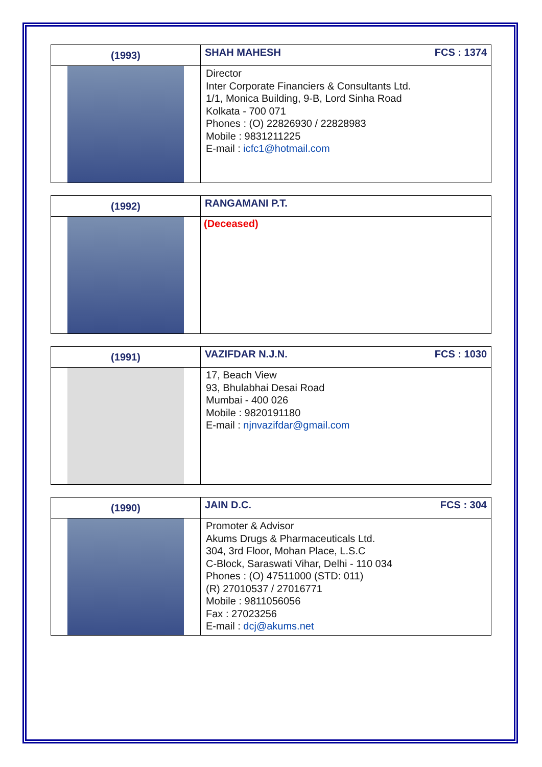| (1993) | SHAH MAHESH FCS : 1374 |
| | Director Inter Corporate Financiers & Consultants Ltd. 1/1, Monica Building, 9-B, Lord Sinha Road Kolkata - 700 071 Phones : (O) 22826930 / 22828983 Mobile : 9831211225 E-mail : icfc1@hotmail.com |
| (1992) | RANGAMANI P.T. |
| | (Deceased) |
| (1991) | VAZIFDAR N.J.N. FCS : 1030 |
| | 17, Beach View 93, Bhulabhai Desai Road Mumbai - 400 026 Mobile : 9820191180 E-mail : njnvazifdar@gmail.com |
| (1990) | JAIN D.C. FCS : 304 |
| | Promoter & Advisor Akums Drugs & Pharmaceuticals Ltd. 304, 3rd Floor, Mohan Place, L.S.C C-Block, Saraswati Vihar, Delhi - 110 034 Phones : (O) 47511000 (STD: 011) (R) 27010537 / 27016771 Mobile : 9811056056 Fax : 27023256 E-mail : dcj@akums.net |